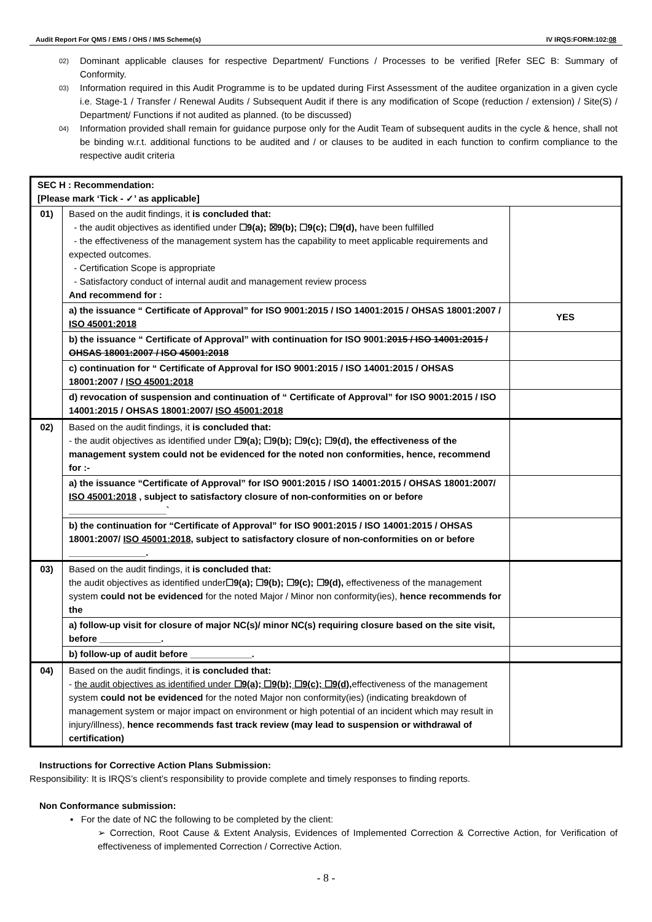Audit Report For QMS / EMS / OHS / IMS Scheme(s) IV IRQS:FORM:102:08
02) Dominant applicable clauses for respective Department/ Functions / Processes to be verified [Refer SEC B: Summary of Conformity.
03) Information required in this Audit Programme is to be updated during First Assessment of the auditee organization in a given cycle i.e. Stage-1 / Transfer / Renewal Audits / Subsequent Audit if there is any modification of Scope (reduction / extension) / Site(S) / Department/ Functions if not audited as planned. (to be discussed)
04) Information provided shall remain for guidance purpose only for the Audit Team of subsequent audits in the cycle & hence, shall not be binding w.r.t. additional functions to be audited and / or clauses to be audited in each function to confirm compliance to the respective audit criteria
| SEC H : Recommendation: [Please mark ‘Tick - ✓’ as applicable] | | |
| 01) | Based on the audit findings, it is concluded that: - the audit objectives as identified under ☐9(a); ☒9(b); ☐9(c); ☐9(d), have been fulfilled - the effectiveness of the management system has the capability to meet applicable requirements and expected outcomes. - Certification Scope is appropriate - Satisfactory conduct of internal audit and management review process And recommend for : | |
| | a) the issuance “ Certificate of Approval” for ISO 9001:2015 / ISO 14001:2015 / OHSAS 18001:2007 / ISO 45001:2018 | YES |
| | b) the issuance “ Certificate of Approval” with continuation for ISO 9001: 2015 / ISO 14001:2015 / OHSAS 18001:2007 / ISO 45001:2018 | |
| | c) continuation for “ Certificate of Approval for ISO 9001:2015 / ISO 14001:2015 / OHSAS 18001:2007 / ISO 45001:2018 | |
| | d) revocation of suspension and continuation of “ Certificate of Approval” for ISO 9001:2015 / ISO 14001:2015 / OHSAS 18001:2007/ ISO 45001:2018 | |
| 02) | Based on the audit findings, it is concluded that: - the audit objectives as identified under ☐9(a); ☐9(b); ☐9(c); ☐9(d), the effectiveness of the management system could not be evidenced for the noted non conformities, hence, recommend for :- | |
| | a) the issuance “Certificate of Approval” for ISO 9001:2015 / ISO 14001:2015 / OHSAS 18001:2007/ ISO 45001:2018 , subject to satisfactory closure of non-conformities on or before ___________________` | |
| | b) the continuation for “Certificate of Approval” for ISO 9001:2015 / ISO 14001:2015 / OHSAS 18001:2007/ ISO 45001:2018 , subject to satisfactory closure of non-conformities on or before _______________. | |
| 03) | Based on the audit findings, it is concluded that: the audit objectives as identified under ☐9(a); ☐9(b); ☐9(c); ☐9(d), effectiveness of the management system could not be evidenced for the noted Major / Minor non conformity(ies), hence recommends for the | |
| | a) follow-up visit for closure of major NC(s)/ minor NC(s) requiring closure based on the site visit, before ____________. | |
| | b) follow-up of audit before ____________. | |
| 04) | Based on the audit findings, it is concluded that: - the audit objectives as identified under ☐9(a); ☐9(b); ☐9(c); ☐9(d), effectiveness of the management system could not be evidenced for the noted Major non conformity(ies) (indicating breakdown of management system or major impact on environment or high potential of an incident which may result in injury/illness), hence recommends fast track review (may lead to suspension or withdrawal of certification) | |
Instructions for Corrective Action Plans Submission:
Responsibility: It is IRQS’s client’s responsibility to provide complete and timely responses to finding reports.
Non Conformance submission:
▪ For the date of NC the following to be completed by the client:
➢ Correction, Root Cause & Extent Analysis, Evidences of Implemented Correction & Corrective Action, for Verification of effectiveness of implemented Correction / Corrective Action.
- 8 -